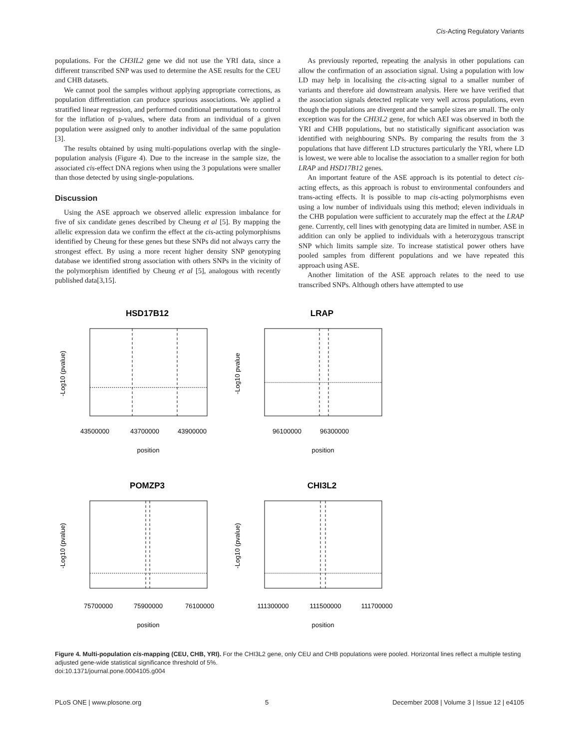Cis-Acting Regulatory Variants
populations. For the CH3IL2 gene we did not use the YRI data, since a different transcribed SNP was used to determine the ASE results for the CEU and CHB datasets.
We cannot pool the samples without applying appropriate corrections, as population differentiation can produce spurious associations. We applied a stratified linear regression, and performed conditional permutations to control for the inflation of p-values, where data from an individual of a given population were assigned only to another individual of the same population [3].
The results obtained by using multi-populations overlap with the single-population analysis (Figure 4). Due to the increase in the sample size, the associated cis-effect DNA regions when using the 3 populations were smaller than those detected by using single-populations.
Discussion
Using the ASE approach we observed allelic expression imbalance for five of six candidate genes described by Cheung et al [5]. By mapping the allelic expression data we confirm the effect at the cis-acting polymorphisms identified by Cheung for these genes but these SNPs did not always carry the strongest effect. By using a more recent higher density SNP genotyping database we identified strong association with others SNPs in the vicinity of the polymorphism identified by Cheung et al [5], analogous with recently published data[3,15].
As previously reported, repeating the analysis in other populations can allow the confirmation of an association signal. Using a population with low LD may help in localising the cis-acting signal to a smaller number of variants and therefore aid downstream analysis. Here we have verified that the association signals detected replicate very well across populations, even though the populations are divergent and the sample sizes are small. The only exception was for the CHI3L2 gene, for which AEI was observed in both the YRI and CHB populations, but no statistically significant association was identified with neighbouring SNPs. By comparing the results from the 3 populations that have different LD structures particularly the YRI, where LD is lowest, we were able to localise the association to a smaller region for both LRAP and HSD17B12 genes.
An important feature of the ASE approach is its potential to detect cis-acting effects, as this approach is robust to environmental confounders and trans-acting effects. It is possible to map cis-acting polymorphisms even using a low number of individuals using this method; eleven individuals in the CHB population were sufficient to accurately map the effect at the LRAP gene. Currently, cell lines with genotyping data are limited in number. ASE in addition can only be applied to individuals with a heterozygous transcript SNP which limits sample size. To increase statistical power others have pooled samples from different populations and we have repeated this approach using ASE.
Another limitation of the ASE approach relates to the need to use transcribed SNPs. Although others have attempted to use
HSD17B12
-Log10 (pvalue)
43500000
43700000
43900000
position
LRAP
-Log10 pvalue
96100000
96300000
position
POMZP3
-Log10 (pvalue)
75700000
75900000
76100000
position
CHI3L2
-Log10 (pvalue)
111300000
111500000
111700000
position
Figure 4. Multi-population cis-mapping (CEU, CHB, YRI). For the CHI3L2 gene, only CEU and CHB populations were pooled. Horizontal lines reflect a multiple testing adjusted gene-wide statistical significance threshold of 5%.
doi:10.1371/journal.pone.0004105.g004
PLoS ONE | www.plosone.org 5 December 2008 | Volume 3 | Issue 12 | e4105